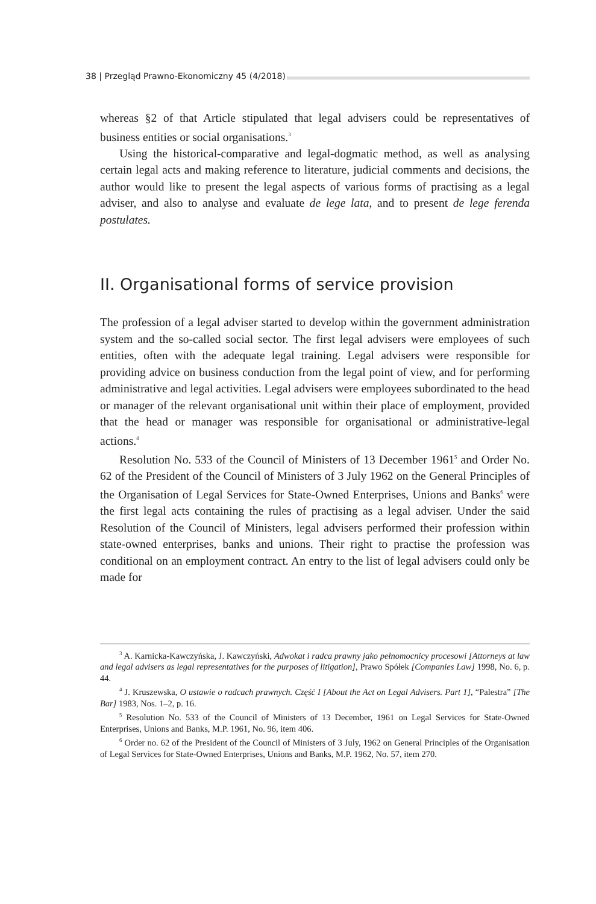38 | Przegląd Prawno-Ekonomiczny 45 (4/2018)
whereas §2 of that Article stipulated that legal advisers could be representatives of business entities or social organisations.<sup>3</sup>
Using the historical-comparative and legal-dogmatic method, as well as analysing certain legal acts and making reference to literature, judicial comments and decisions, the author would like to present the legal aspects of various forms of practising as a legal adviser, and also to analyse and evaluate de lege lata, and to present de lege ferenda postulates.
II. Organisational forms of service provision
The profession of a legal adviser started to develop within the government administration system and the so-called social sector. The first legal advisers were employees of such entities, often with the adequate legal training. Legal advisers were responsible for providing advice on business conduction from the legal point of view, and for performing administrative and legal activities. Legal advisers were employees subordinated to the head or manager of the relevant organisational unit within their place of employment, provided that the head or manager was responsible for organisational or administrative-legal actions.<sup>4</sup>
Resolution No. 533 of the Council of Ministers of 13 December 1961<sup>5</sup> and Order No. 62 of the President of the Council of Ministers of 3 July 1962 on the General Principles of the Organisation of Legal Services for State-Owned Enterprises, Unions and Banks<sup>6</sup> were the first legal acts containing the rules of practising as a legal adviser. Under the said Resolution of the Council of Ministers, legal advisers performed their profession within state-owned enterprises, banks and unions. Their right to practise the profession was conditional on an employment contract. An entry to the list of legal advisers could only be made for
<sup>3</sup> A. Karnicka-Kawczyńska, J. Kawczyński, Adwokat i radca prawny jako pełnomocnicy procesowi [Attorneys at law and legal advisers as legal representatives for the purposes of litigation], Prawo Spółek [Companies Law] 1998, No. 6, p. 44.
<sup>4</sup> J. Kruszewska, O ustawie o radcach prawnych. Część I [About the Act on Legal Advisers. Part 1], “Palestra” [The Bar] 1983, Nos. 1–2, p. 16.
<sup>5</sup> Resolution No. 533 of the Council of Ministers of 13 December, 1961 on Legal Services for State-Owned Enterprises, Unions and Banks, M.P. 1961, No. 96, item 406.
<sup>6</sup> Order no. 62 of the President of the Council of Ministers of 3 July, 1962 on General Principles of the Organisation of Legal Services for State-Owned Enterprises, Unions and Banks, M.P. 1962, No. 57, item 270.